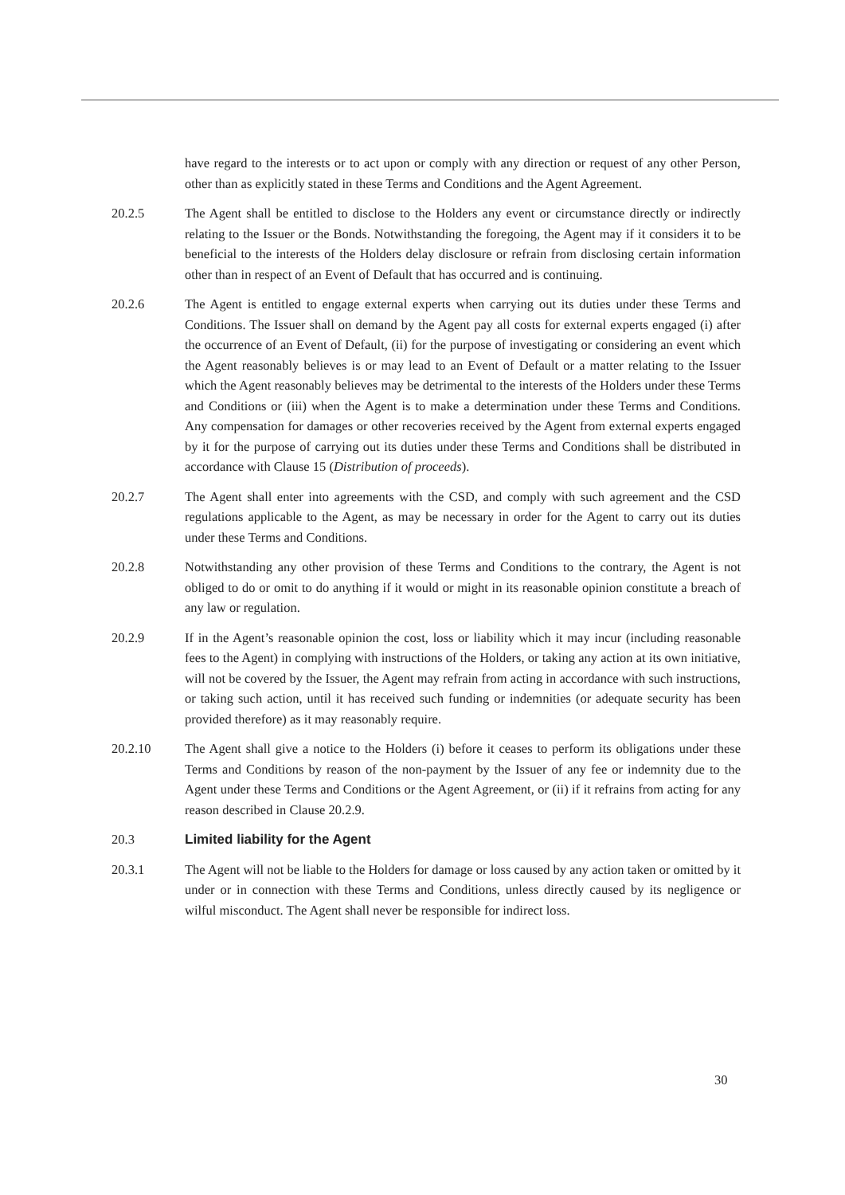have regard to the interests or to act upon or comply with any direction or request of any other Person, other than as explicitly stated in these Terms and Conditions and the Agent Agreement.
20.2.5 The Agent shall be entitled to disclose to the Holders any event or circumstance directly or indirectly relating to the Issuer or the Bonds. Notwithstanding the foregoing, the Agent may if it considers it to be beneficial to the interests of the Holders delay disclosure or refrain from disclosing certain information other than in respect of an Event of Default that has occurred and is continuing.
20.2.6 The Agent is entitled to engage external experts when carrying out its duties under these Terms and Conditions. The Issuer shall on demand by the Agent pay all costs for external experts engaged (i) after the occurrence of an Event of Default, (ii) for the purpose of investigating or considering an event which the Agent reasonably believes is or may lead to an Event of Default or a matter relating to the Issuer which the Agent reasonably believes may be detrimental to the interests of the Holders under these Terms and Conditions or (iii) when the Agent is to make a determination under these Terms and Conditions. Any compensation for damages or other recoveries received by the Agent from external experts engaged by it for the purpose of carrying out its duties under these Terms and Conditions shall be distributed in accordance with Clause 15 (Distribution of proceeds).
20.2.7 The Agent shall enter into agreements with the CSD, and comply with such agreement and the CSD regulations applicable to the Agent, as may be necessary in order for the Agent to carry out its duties under these Terms and Conditions.
20.2.8 Notwithstanding any other provision of these Terms and Conditions to the contrary, the Agent is not obliged to do or omit to do anything if it would or might in its reasonable opinion constitute a breach of any law or regulation.
20.2.9 If in the Agent’s reasonable opinion the cost, loss or liability which it may incur (including reasonable fees to the Agent) in complying with instructions of the Holders, or taking any action at its own initiative, will not be covered by the Issuer, the Agent may refrain from acting in accordance with such instructions, or taking such action, until it has received such funding or indemnities (or adequate security has been provided therefore) as it may reasonably require.
20.2.10 The Agent shall give a notice to the Holders (i) before it ceases to perform its obligations under these Terms and Conditions by reason of the non-payment by the Issuer of any fee or indemnity due to the Agent under these Terms and Conditions or the Agent Agreement, or (ii) if it refrains from acting for any reason described in Clause 20.2.9.
20.3 Limited liability for the Agent
20.3.1 The Agent will not be liable to the Holders for damage or loss caused by any action taken or omitted by it under or in connection with these Terms and Conditions, unless directly caused by its negligence or wilful misconduct. The Agent shall never be responsible for indirect loss.
30